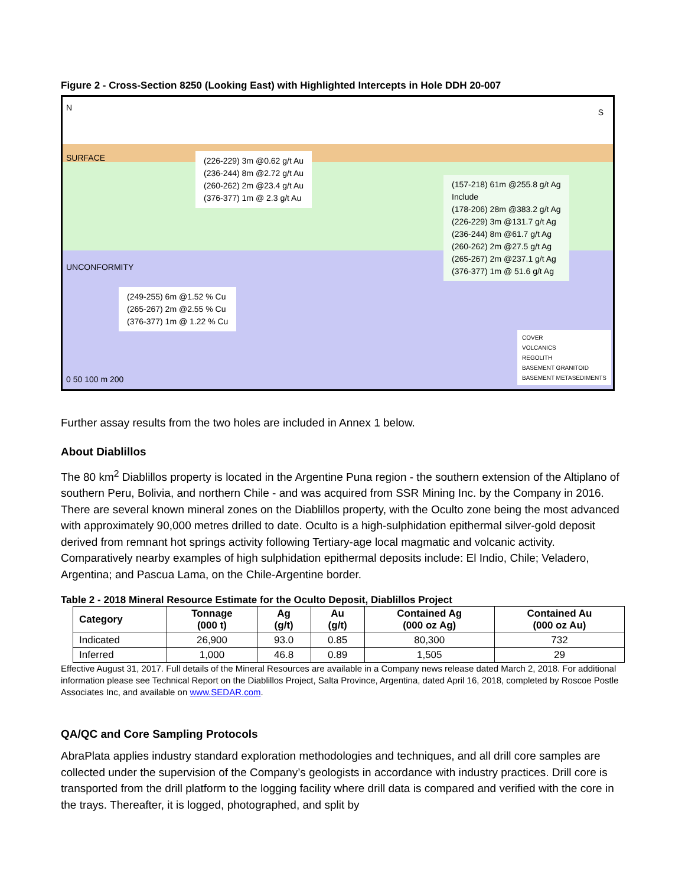Figure 2 - Cross-Section 8250 (Looking East) with Highlighted Intercepts in Hole DDH 20-007
N S
SURFACE
UNCONFORMITY
(226-229) 3m @0.62 g/t Au
(236-244) 8m @2.72 g/t Au
(260-262) 2m @23.4 g/t Au
(376-377) 1m @ 2.3 g/t Au
(157-218) 61m @255.8 g/t Ag
Include
(178-206) 28m @383.2 g/t Ag
(226-229) 3m @131.7 g/t Ag
(236-244) 8m @61.7 g/t Ag
(260-262) 2m @27.5 g/t Ag
(265-267) 2m @237.1 g/t Ag
(376-377) 1m @ 51.6 g/t Ag
(249-255) 6m @1.52 % Cu
(265-267) 2m @2.55 % Cu
(376-377) 1m @ 1.22 % Cu
COVER
VOLCANICS
REGOLITH
BASEMENT GRANITOID
BASEMENT METASEDIMENTS
0 50 100 m 200
Further assay results from the two holes are included in Annex 1 below.
About Diablillos
The 80 km<sup>2</sup> Diablillos property is located in the Argentine Puna region - the southern extension of the Altiplano of southern Peru, Bolivia, and northern Chile - and was acquired from SSR Mining Inc. by the Company in 2016. There are several known mineral zones on the Diablillos property, with the Oculto zone being the most advanced with approximately 90,000 metres drilled to date. Oculto is a high-sulphidation epithermal silver-gold deposit derived from remnant hot springs activity following Tertiary-age local magmatic and volcanic activity. Comparatively nearby examples of high sulphidation epithermal deposits include: El Indio, Chile; Veladero, Argentina; and Pascua Lama, on the Chile-Argentine border.
Table 2 - 2018 Mineral Resource Estimate for the Oculto Deposit, Diablillos Project
| Category | Tonnage (000 t) | Ag (g/t) | Au (g/t) | Contained Ag (000 oz Ag) | Contained Au (000 oz Au) |
| --- | --- | --- | --- | --- | --- |
| Indicated | 26,900 | 93.0 | 0.85 | 80,300 | 732 |
| Inferred | 1,000 | 46.8 | 0.89 | 1,505 | 29 |
Effective August 31, 2017. Full details of the Mineral Resources are available in a Company news release dated March 2, 2018. For additional information please see Technical Report on the Diablillos Project, Salta Province, Argentina, dated April 16, 2018, completed by Roscoe Postle Associates Inc, and available on www.SEDAR.com.
QA/QC and Core Sampling Protocols
AbraPlata applies industry standard exploration methodologies and techniques, and all drill core samples are collected under the supervision of the Company’s geologists in accordance with industry practices. Drill core is transported from the drill platform to the logging facility where drill data is compared and verified with the core in the trays. Thereafter, it is logged, photographed, and split by